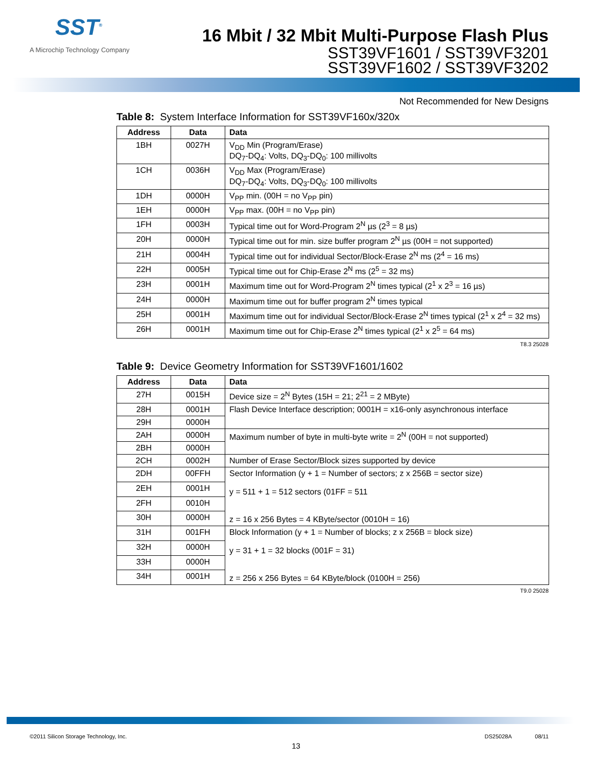SST<sup>®</sup>
A Microchip Technology Company
16 Mbit / 32 Mbit Multi-Purpose Flash Plus
SST39VF1601 / SST39VF3201
SST39VF1602 / SST39VF3202
Not Recommended for New Designs
Table 8: System Interface Information for SST39VF160x/320x
| Address | Data | Data |
| --- | --- | --- |
| 1BH | 0027H | V<sub>DD</sub> Min (Program/Erase) DQ<sub>7</sub>-DQ<sub>4</sub>: Volts, DQ<sub>3</sub>-DQ<sub>0</sub>: 100 millivolts |
| 1CH | 0036H | V<sub>DD</sub> Max (Program/Erase) DQ<sub>7</sub>-DQ<sub>4</sub>: Volts, DQ<sub>3</sub>-DQ<sub>0</sub>: 100 millivolts |
| 1DH | 0000H | V<sub>PP</sub> min. (00H = no V<sub>PP</sub> pin) |
| 1EH | 0000H | V<sub>PP</sub> max. (00H = no V<sub>PP</sub> pin) |
| 1FH | 0003H | Typical time out for Word-Program 2<sup>N</sup> µs (2<sup>3</sup> = 8 µs) |
| 20H | 0000H | Typical time out for min. size buffer program 2<sup>N</sup> µs (00H = not supported) |
| 21H | 0004H | Typical time out for individual Sector/Block-Erase 2<sup>N</sup> ms (2<sup>4</sup> = 16 ms) |
| 22H | 0005H | Typical time out for Chip-Erase 2<sup>N</sup> ms (2<sup>5</sup> = 32 ms) |
| 23H | 0001H | Maximum time out for Word-Program 2<sup>N</sup> times typical (2<sup>1</sup> x 2<sup>3</sup> = 16 µs) |
| 24H | 0000H | Maximum time out for buffer program 2<sup>N</sup> times typical |
| 25H | 0001H | Maximum time out for individual Sector/Block-Erase 2<sup>N</sup> times typical (2<sup>1</sup> x 2<sup>4</sup> = 32 ms) |
| 26H | 0001H | Maximum time out for Chip-Erase 2<sup>N</sup> times typical (2<sup>1</sup> x 2<sup>5</sup> = 64 ms) |
T8.3 25028
Table 9: Device Geometry Information for SST39VF1601/1602
| Address | Data | Data |
| --- | --- | --- |
| 27H | 0015H | Device size = 2<sup>N</sup> Bytes (15H = 21; 2<sup>21</sup> = 2 MByte) |
| 28H | 0001H | Flash Device Interface description; 0001H = x16-only asynchronous interface |
| 29H | 0000H | |
| 2AH | 0000H | Maximum number of byte in multi-byte write = 2<sup>N</sup> (00H = not supported) |
| 2BH | 0000H | |
| 2CH | 0002H | Number of Erase Sector/Block sizes supported by device |
| 2DH | 00FFH | Sector Information (y + 1 = Number of sectors; z x 256B = sector size) y = 511 + 1 = 512 sectors (01FF = 511 z = 16 x 256 Bytes = 4 KByte/sector (0010H = 16) |
| 2EH | 0001H | |
| 2FH | 0010H | |
| 30H | 0000H | |
| 31H | 001FH | Block Information (y + 1 = Number of blocks; z x 256B = block size) y = 31 + 1 = 32 blocks (001F = 31) z = 256 x 256 Bytes = 64 KByte/block (0100H = 256) |
| 32H | 0000H | |
| 33H | 0000H | |
| 34H | 0001H | |
T9.0 25028
©2011 Silicon Storage Technology, Inc. DS25028A 08/11
13